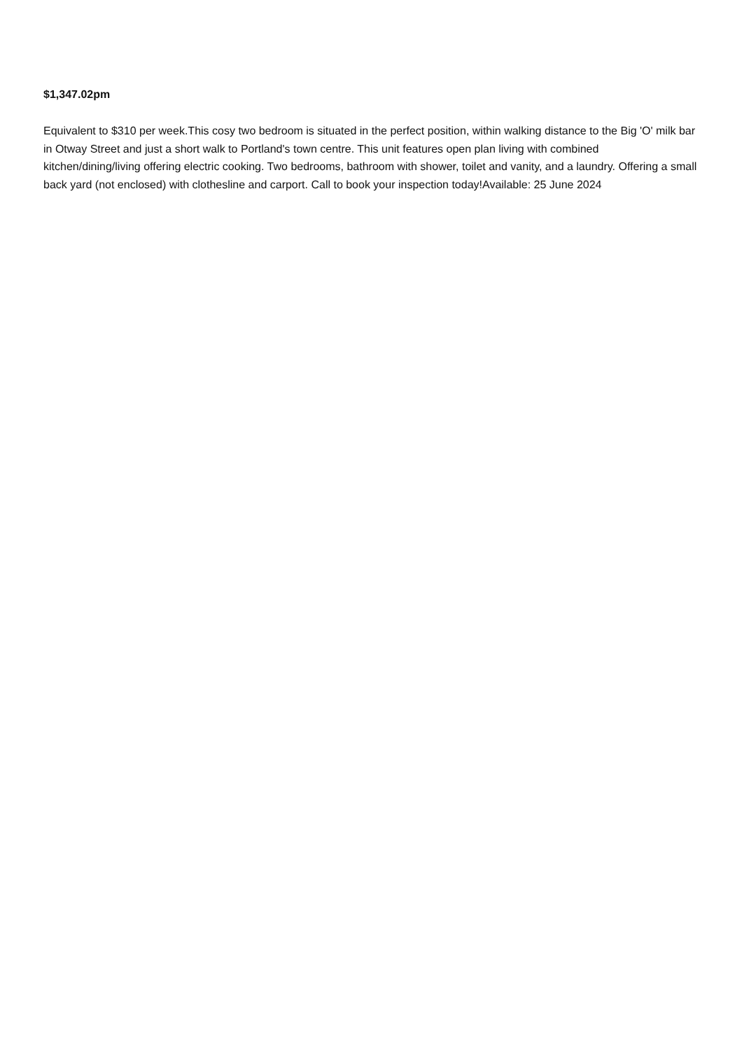$1,347.02pm
Equivalent to $310 per week.This cosy two bedroom is situated in the perfect position, within walking distance to the Big 'O' milk bar in Otway Street and just a short walk to Portland's town centre. This unit features open plan living with combined kitchen/dining/living offering electric cooking. Two bedrooms, bathroom with shower, toilet and vanity, and a laundry. Offering a small back yard (not enclosed) with clothesline and carport. Call to book your inspection today!Available: 25 June 2024